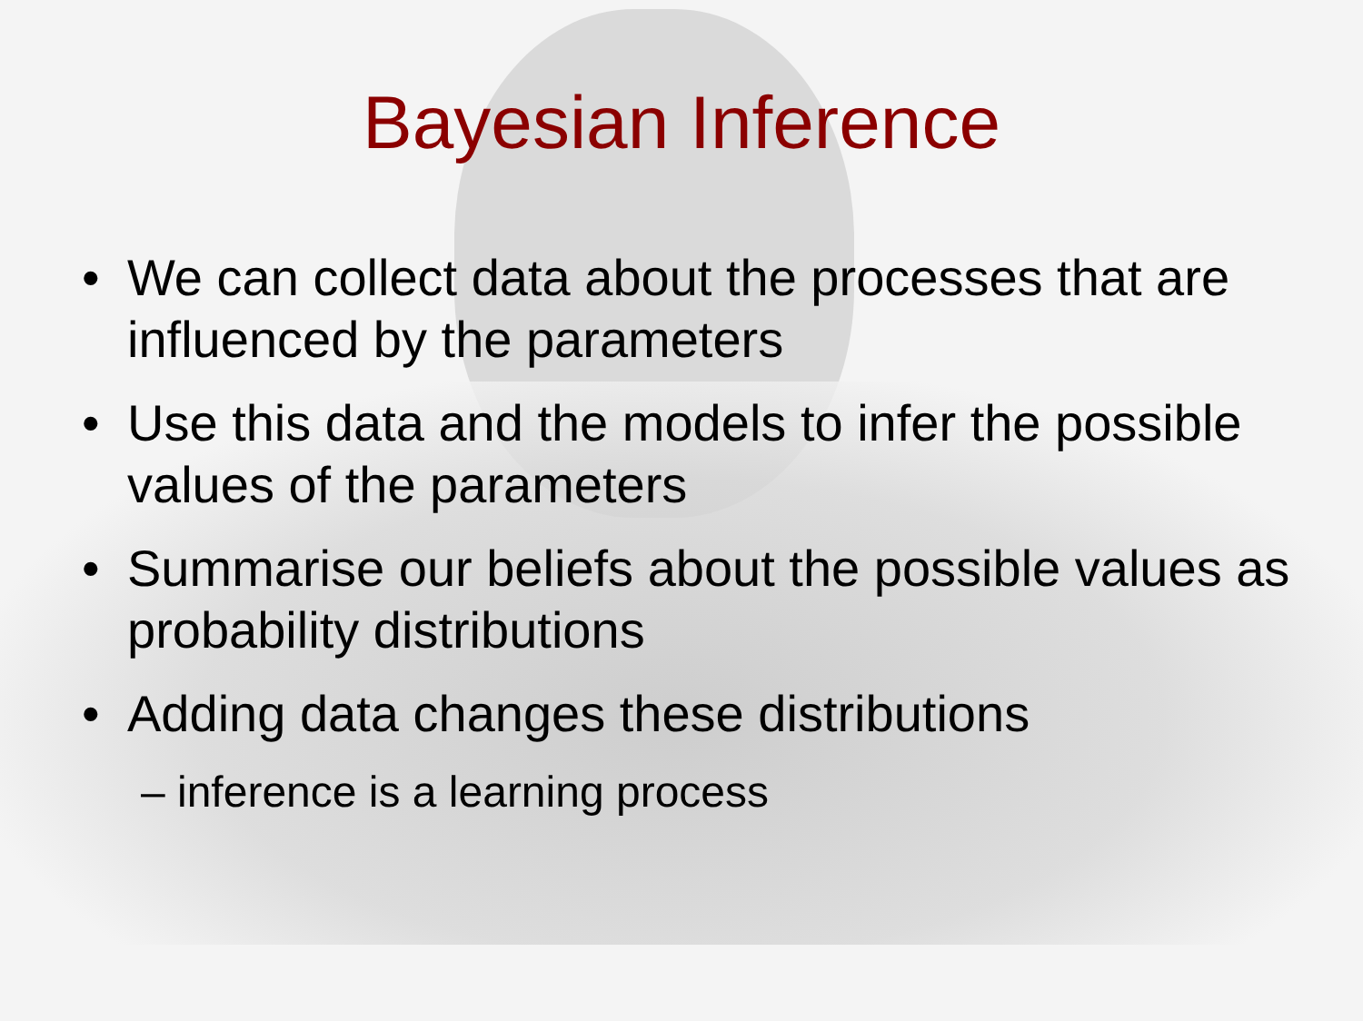Bayesian Inference
• We can collect data about the processes that are influenced by the parameters
• Use this data and the models to infer the possible values of the parameters
• Summarise our beliefs about the possible values as probability distributions
• Adding data changes these distributions
– inference is a learning process